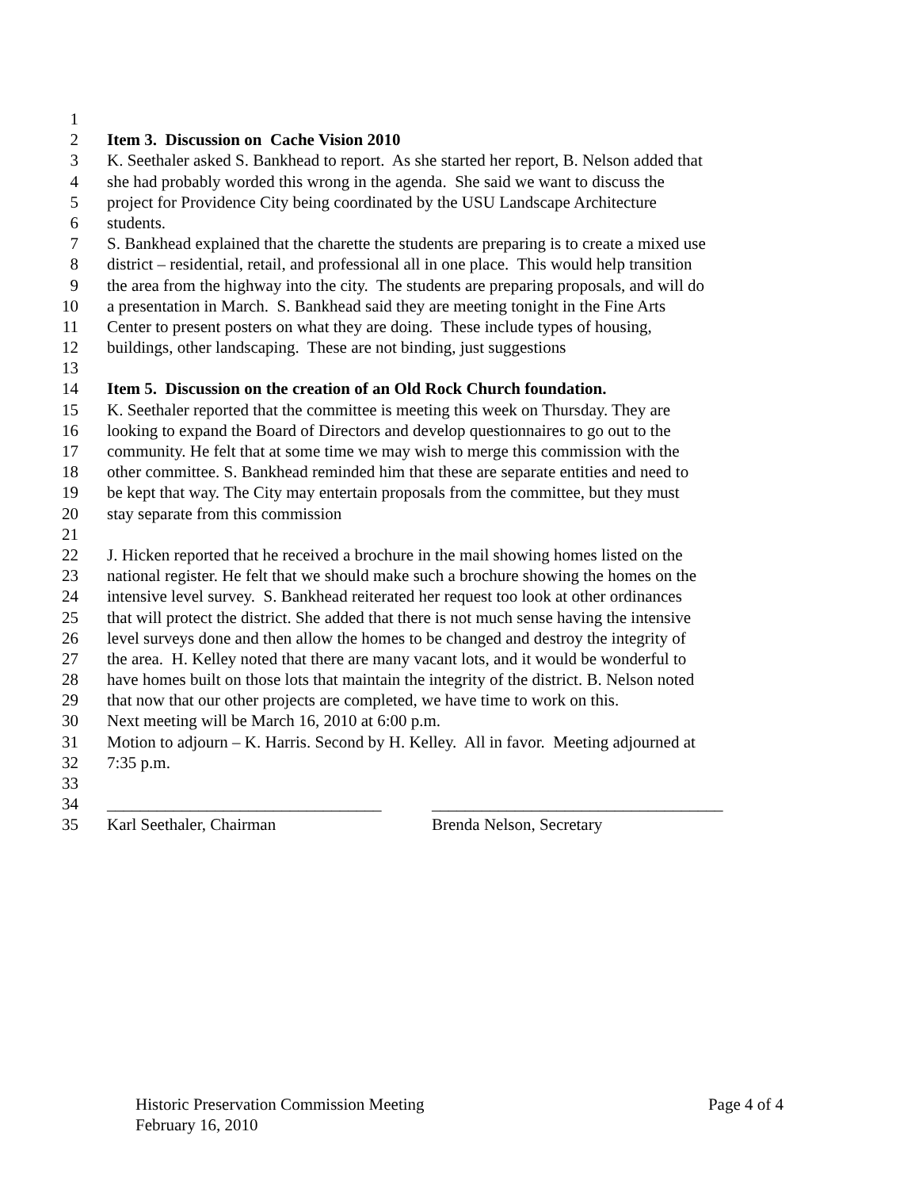1
2 Item 3. Discussion on Cache Vision 2010
3 K. Seethaler asked S. Bankhead to report. As she started her report, B. Nelson added that
4 she had probably worded this wrong in the agenda. She said we want to discuss the
5 project for Providence City being coordinated by the USU Landscape Architecture
6 students.
7 S. Bankhead explained that the charette the students are preparing is to create a mixed use
8 district – residential, retail, and professional all in one place. This would help transition
9 the area from the highway into the city. The students are preparing proposals, and will do
10 a presentation in March. S. Bankhead said they are meeting tonight in the Fine Arts
11 Center to present posters on what they are doing. These include types of housing,
12 buildings, other landscaping. These are not binding, just suggestions
13
14 Item 5. Discussion on the creation of an Old Rock Church foundation.
15 K. Seethaler reported that the committee is meeting this week on Thursday. They are
16 looking to expand the Board of Directors and develop questionnaires to go out to the
17 community. He felt that at some time we may wish to merge this commission with the
18 other committee. S. Bankhead reminded him that these are separate entities and need to
19 be kept that way. The City may entertain proposals from the committee, but they must
20 stay separate from this commission
21
22 J. Hicken reported that he received a brochure in the mail showing homes listed on the
23 national register. He felt that we should make such a brochure showing the homes on the
24 intensive level survey. S. Bankhead reiterated her request too look at other ordinances
25 that will protect the district. She added that there is not much sense having the intensive
26 level surveys done and then allow the homes to be changed and destroy the integrity of
27 the area. H. Kelley noted that there are many vacant lots, and it would be wonderful to
28 have homes built on those lots that maintain the integrity of the district. B. Nelson noted
29 that now that our other projects are completed, we have time to work on this.
30 Next meeting will be March 16, 2010 at 6:00 p.m.
31 Motion to adjourn – K. Harris. Second by H. Kelley. All in favor. Meeting adjourned at
32 7:35 p.m.
33
34 _________________________________ ___________________________________
35 Karl Seethaler, Chairman Brenda Nelson, Secretary
Page 4 of 4 Historic Preservation Commission Meeting
February 16, 2010